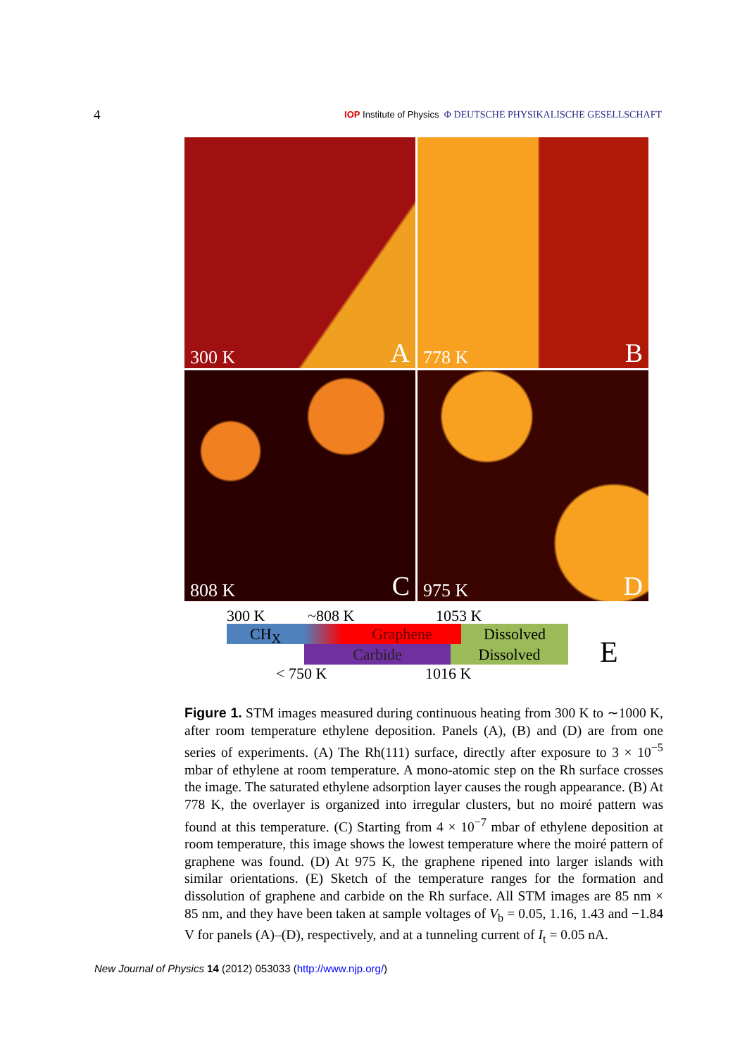4 IOP Institute of Physics Φ DEUTSCHE PHYSIKALISCHE GESELLSCHAFT
300 K A
778 K B
808 K C
975 K D
300 K ~808 K 1053 K
CH<sub>X</sub> Graphene Dissolved
Carbide Dissolved
< 750 K 1016 K
E
Figure 1. STM images measured during continuous heating from 300 K to ∼1000 K, after room temperature ethylene deposition. Panels (A), (B) and (D) are from one series of experiments. (A) The Rh(111) surface, directly after exposure to 3 × 10<sup>−5</sup> mbar of ethylene at room temperature. A mono-atomic step on the Rh surface crosses the image. The saturated ethylene adsorption layer causes the rough appearance. (B) At 778 K, the overlayer is organized into irregular clusters, but no moiré pattern was found at this temperature. (C) Starting from 4 × 10<sup>−7</sup> mbar of ethylene deposition at room temperature, this image shows the lowest temperature where the moiré pattern of graphene was found. (D) At 975 K, the graphene ripened into larger islands with similar orientations. (E) Sketch of the temperature ranges for the formation and dissolution of graphene and carbide on the Rh surface. All STM images are 85 nm × 85 nm, and they have been taken at sample voltages of V<sub>b</sub> = 0.05, 1.16, 1.43 and −1.84 V for panels (A)–(D), respectively, and at a tunneling current of I<sub>t</sub> = 0.05 nA.
New Journal of Physics 14 (2012) 053033 (http://www.njp.org/)